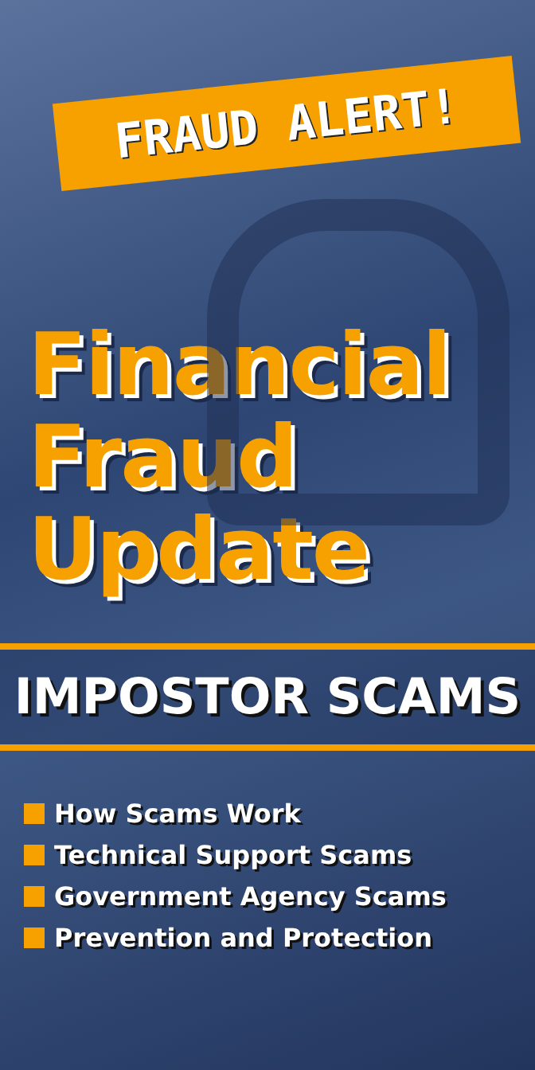FRAUD ALERT!
Financial
Fraud
Update
IMPOSTOR SCAMS
How Scams Work
Technical Support Scams
Government Agency Scams
Prevention and Protection